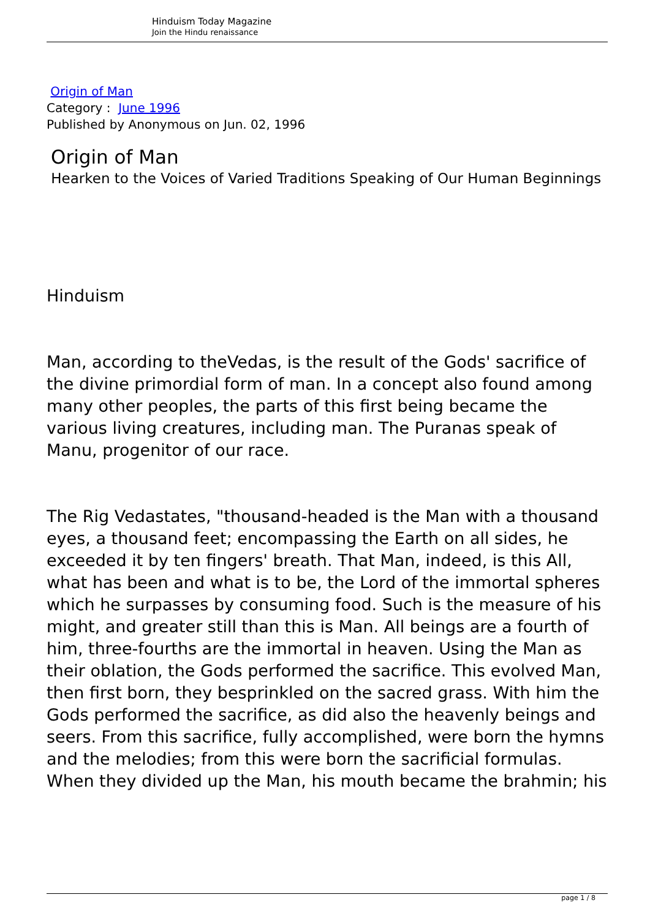Hinduism Today Magazine
Join the Hindu renaissance
Origin of Man
Category : June 1996
Published by Anonymous on Jun. 02, 1996
Origin of Man
Hearken to the Voices of Varied Traditions Speaking of Our Human Beginnings
Hinduism
Man, according to theVedas, is the result of the Gods' sacrifice of the divine primordial form of man. In a concept also found among many other peoples, the parts of this first being became the various living creatures, including man. The Puranas speak of Manu, progenitor of our race.
The Rig Vedastates, "thousand-headed is the Man with a thousand eyes, a thousand feet; encompassing the Earth on all sides, he exceeded it by ten fingers' breath. That Man, indeed, is this All, what has been and what is to be, the Lord of the immortal spheres which he surpasses by consuming food. Such is the measure of his might, and greater still than this is Man. All beings are a fourth of him, three-fourths are the immortal in heaven. Using the Man as their oblation, the Gods performed the sacrifice. This evolved Man, then first born, they besprinkled on the sacred grass. With him the Gods performed the sacrifice, as did also the heavenly beings and seers. From this sacrifice, fully accomplished, were born the hymns and the melodies; from this were born the sacrificial formulas. When they divided up the Man, his mouth became the brahmin; his
page 1 / 8